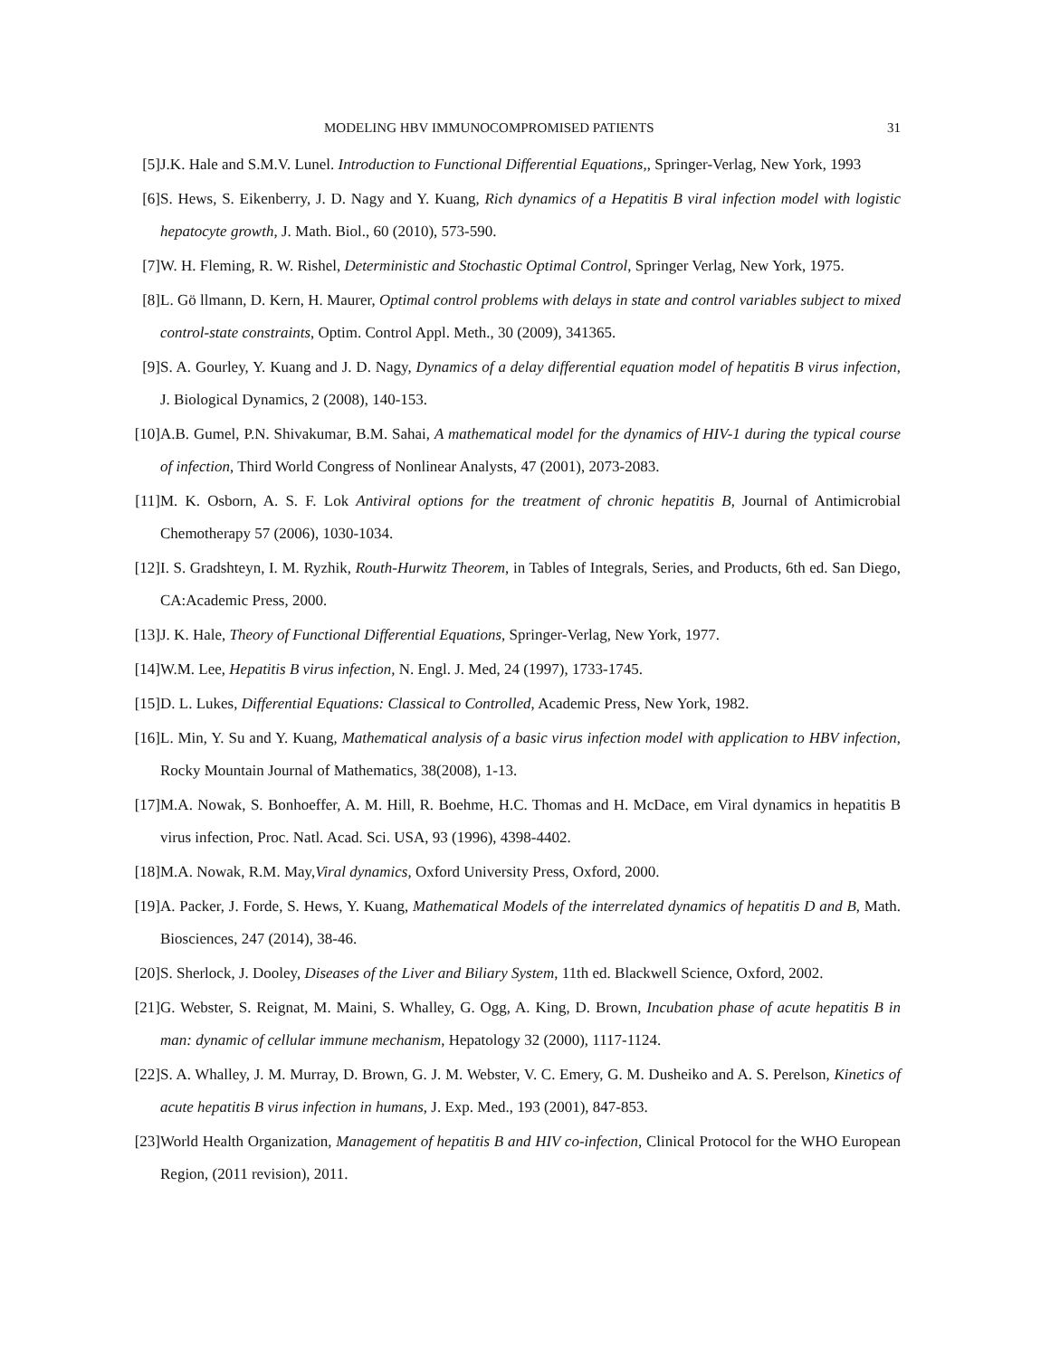MODELING HBV IMMUNOCOMPROMISED PATIENTS 31
[5] J.K. Hale and S.M.V. Lunel. Introduction to Functional Differential Equations,, Springer-Verlag, New York, 1993
[6] S. Hews, S. Eikenberry, J. D. Nagy and Y. Kuang, Rich dynamics of a Hepatitis B viral infection model with logistic hepatocyte growth, J. Math. Biol., 60 (2010), 573-590.
[7] W. H. Fleming, R. W. Rishel, Deterministic and Stochastic Optimal Control, Springer Verlag, New York, 1975.
[8] L. Gö llmann, D. Kern, H. Maurer, Optimal control problems with delays in state and control variables subject to mixed control-state constraints, Optim. Control Appl. Meth., 30 (2009), 341365.
[9] S. A. Gourley, Y. Kuang and J. D. Nagy, Dynamics of a delay differential equation model of hepatitis B virus infection, J. Biological Dynamics, 2 (2008), 140-153.
[10] A.B. Gumel, P.N. Shivakumar, B.M. Sahai, A mathematical model for the dynamics of HIV-1 during the typical course of infection, Third World Congress of Nonlinear Analysts, 47 (2001), 2073-2083.
[11] M. K. Osborn, A. S. F. Lok Antiviral options for the treatment of chronic hepatitis B, Journal of Antimicrobial Chemotherapy 57 (2006), 1030-1034.
[12] I. S. Gradshteyn, I. M. Ryzhik, Routh-Hurwitz Theorem, in Tables of Integrals, Series, and Products, 6th ed. San Diego, CA:Academic Press, 2000.
[13] J. K. Hale, Theory of Functional Differential Equations, Springer-Verlag, New York, 1977.
[14] W.M. Lee, Hepatitis B virus infection, N. Engl. J. Med, 24 (1997), 1733-1745.
[15] D. L. Lukes, Differential Equations: Classical to Controlled, Academic Press, New York, 1982.
[16] L. Min, Y. Su and Y. Kuang, Mathematical analysis of a basic virus infection model with application to HBV infection, Rocky Mountain Journal of Mathematics, 38(2008), 1-13.
[17] M.A. Nowak, S. Bonhoeffer, A. M. Hill, R. Boehme, H.C. Thomas and H. McDace, em Viral dynamics in hepatitis B virus infection, Proc. Natl. Acad. Sci. USA, 93 (1996), 4398-4402.
[18] M.A. Nowak, R.M. May,Viral dynamics, Oxford University Press, Oxford, 2000.
[19] A. Packer, J. Forde, S. Hews, Y. Kuang, Mathematical Models of the interrelated dynamics of hepatitis D and B, Math. Biosciences, 247 (2014), 38-46.
[20] S. Sherlock, J. Dooley, Diseases of the Liver and Biliary System, 11th ed. Blackwell Science, Oxford, 2002.
[21] G. Webster, S. Reignat, M. Maini, S. Whalley, G. Ogg, A. King, D. Brown, Incubation phase of acute hepatitis B in man: dynamic of cellular immune mechanism, Hepatology 32 (2000), 1117-1124.
[22] S. A. Whalley, J. M. Murray, D. Brown, G. J. M. Webster, V. C. Emery, G. M. Dusheiko and A. S. Perelson, Kinetics of acute hepatitis B virus infection in humans, J. Exp. Med., 193 (2001), 847-853.
[23] World Health Organization, Management of hepatitis B and HIV co-infection, Clinical Protocol for the WHO European Region, (2011 revision), 2011.